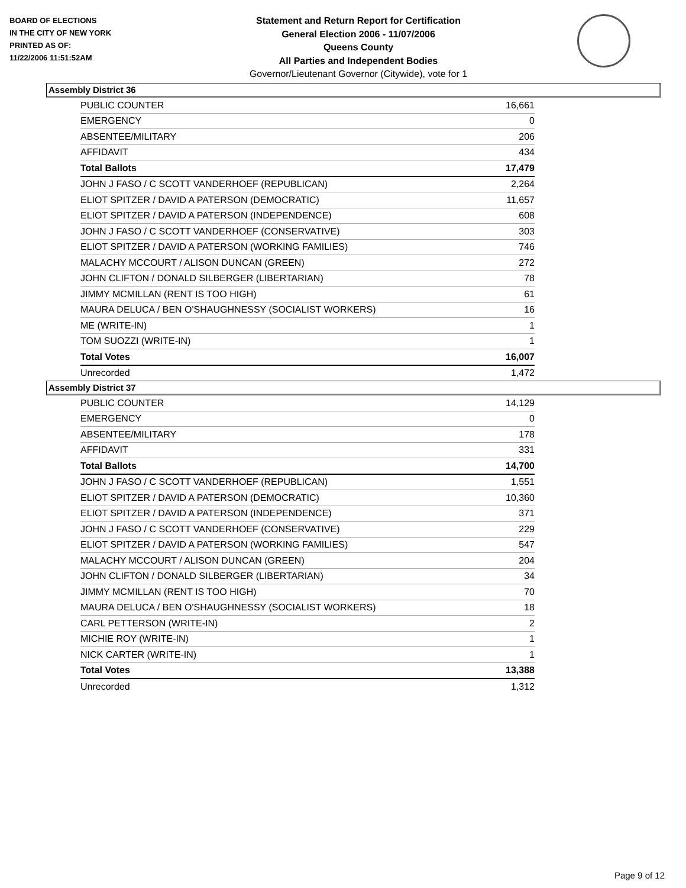BOARD OF ELECTIONS
IN THE CITY OF NEW YORK
PRINTED AS OF:
11/22/2006 11:51:52AM
Statement and Return Report for Certification
General Election 2006 - 11/07/2006
Queens County
All Parties and Independent Bodies
Governor/Lieutenant Governor (Citywide), vote for 1
Assembly District 36
| PUBLIC COUNTER | 16,661 |
| EMERGENCY | 0 |
| ABSENTEE/MILITARY | 206 |
| AFFIDAVIT | 434 |
| Total Ballots | 17,479 |
| JOHN J FASO / C SCOTT VANDERHOEF (REPUBLICAN) | 2,264 |
| ELIOT SPITZER / DAVID A PATERSON (DEMOCRATIC) | 11,657 |
| ELIOT SPITZER / DAVID A PATERSON (INDEPENDENCE) | 608 |
| JOHN J FASO / C SCOTT VANDERHOEF (CONSERVATIVE) | 303 |
| ELIOT SPITZER / DAVID A PATERSON (WORKING FAMILIES) | 746 |
| MALACHY MCCOURT / ALISON DUNCAN (GREEN) | 272 |
| JOHN CLIFTON / DONALD SILBERGER (LIBERTARIAN) | 78 |
| JIMMY MCMILLAN (RENT IS TOO HIGH) | 61 |
| MAURA DELUCA / BEN O'SHAUGHNESSY (SOCIALIST WORKERS) | 16 |
| ME (WRITE-IN) | 1 |
| TOM SUOZZI (WRITE-IN) | 1 |
| Total Votes | 16,007 |
| Unrecorded | 1,472 |
Assembly District 37
| PUBLIC COUNTER | 14,129 |
| EMERGENCY | 0 |
| ABSENTEE/MILITARY | 178 |
| AFFIDAVIT | 331 |
| Total Ballots | 14,700 |
| JOHN J FASO / C SCOTT VANDERHOEF (REPUBLICAN) | 1,551 |
| ELIOT SPITZER / DAVID A PATERSON (DEMOCRATIC) | 10,360 |
| ELIOT SPITZER / DAVID A PATERSON (INDEPENDENCE) | 371 |
| JOHN J FASO / C SCOTT VANDERHOEF (CONSERVATIVE) | 229 |
| ELIOT SPITZER / DAVID A PATERSON (WORKING FAMILIES) | 547 |
| MALACHY MCCOURT / ALISON DUNCAN (GREEN) | 204 |
| JOHN CLIFTON / DONALD SILBERGER (LIBERTARIAN) | 34 |
| JIMMY MCMILLAN (RENT IS TOO HIGH) | 70 |
| MAURA DELUCA / BEN O'SHAUGHNESSY (SOCIALIST WORKERS) | 18 |
| CARL PETTERSON (WRITE-IN) | 2 |
| MICHIE ROY (WRITE-IN) | 1 |
| NICK CARTER (WRITE-IN) | 1 |
| Total Votes | 13,388 |
| Unrecorded | 1,312 |
Page 9 of 12